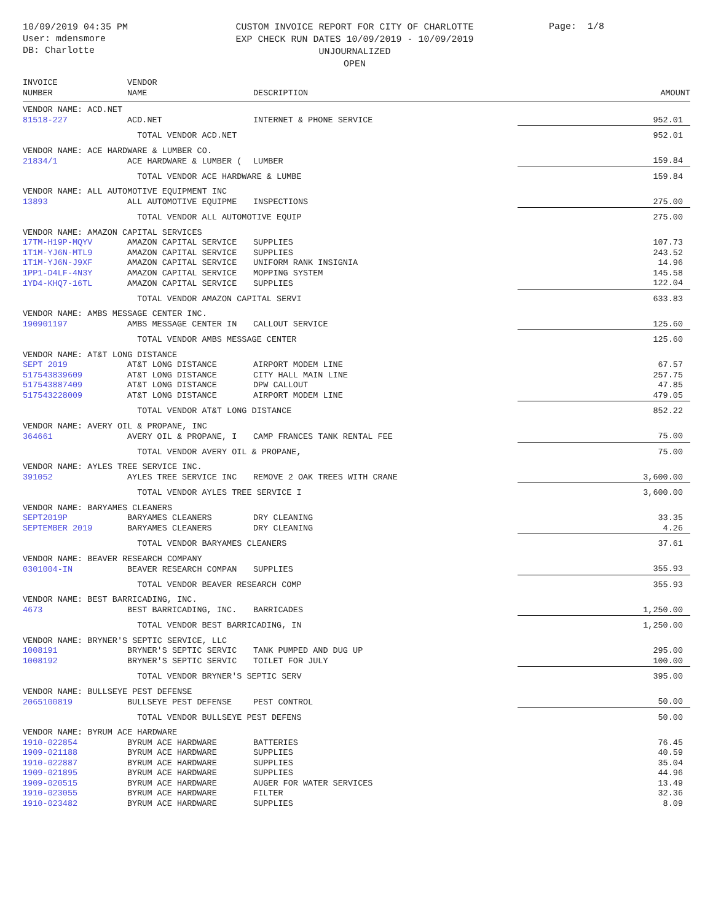10/09/2019 04:35 PM
User: mdensmore
DB: Charlotte
CUSTOM INVOICE REPORT FOR CITY OF CHARLOTTE
EXP CHECK RUN DATES 10/09/2019 - 10/09/2019
UNJOURNALIZED
OPEN
Page: 1/8
| INVOICE NUMBER | VENDOR NAME | DESCRIPTION | AMOUNT |
| --- | --- | --- | --- |
| VENDOR NAME: ACD.NET | | | |
| 81518-227 | ACD.NET | INTERNET & PHONE SERVICE | 952.01 |
| | TOTAL VENDOR ACD.NET | | 952.01 |
| VENDOR NAME: ACE HARDWARE & LUMBER CO. | | | |
| 21834/1 | ACE HARDWARE & LUMBER ( | LUMBER | 159.84 |
| | TOTAL VENDOR ACE HARDWARE & LUMBE | | 159.84 |
| VENDOR NAME: ALL AUTOMOTIVE EQUIPMENT INC | | | |
| 13893 | ALL AUTOMOTIVE EQUIPME | INSPECTIONS | 275.00 |
| | TOTAL VENDOR ALL AUTOMOTIVE EQUIP | | 275.00 |
| VENDOR NAME: AMAZON CAPITAL SERVICES | | | |
| 17TM-H19P-MQYV | AMAZON CAPITAL SERVICE | SUPPLIES | 107.73 |
| 1T1M-YJ6N-MTL9 | AMAZON CAPITAL SERVICE | SUPPLIES | 243.52 |
| 1T1M-YJ6N-J9XF | AMAZON CAPITAL SERVICE | UNIFORM RANK INSIGNIA | 14.96 |
| 1PP1-D4LF-4N3Y | AMAZON CAPITAL SERVICE | MOPPING SYSTEM | 145.58 |
| 1YD4-KHQ7-16TL | AMAZON CAPITAL SERVICE | SUPPLIES | 122.04 |
| | TOTAL VENDOR AMAZON CAPITAL SERVI | | 633.83 |
| VENDOR NAME: AMBS MESSAGE CENTER INC. | | | |
| 190901197 | AMBS MESSAGE CENTER IN | CALLOUT SERVICE | 125.60 |
| | TOTAL VENDOR AMBS MESSAGE CENTER | | 125.60 |
| VENDOR NAME: AT&T LONG DISTANCE | | | |
| SEPT 2019 | AT&T LONG DISTANCE | AIRPORT MODEM LINE | 67.57 |
| 517543839609 | AT&T LONG DISTANCE | CITY HALL MAIN LINE | 257.75 |
| 517543887409 | AT&T LONG DISTANCE | DPW CALLOUT | 47.85 |
| 517543228009 | AT&T LONG DISTANCE | AIRPORT MODEM LINE | 479.05 |
| | TOTAL VENDOR AT&T LONG DISTANCE | | 852.22 |
| VENDOR NAME: AVERY OIL & PROPANE, INC | | | |
| 364661 | AVERY OIL & PROPANE, I | CAMP FRANCES TANK RENTAL FEE | 75.00 |
| | TOTAL VENDOR AVERY OIL & PROPANE, | | 75.00 |
| VENDOR NAME: AYLES TREE SERVICE INC. | | | |
| 391052 | AYLES TREE SERVICE INC | REMOVE 2 OAK TREES WITH CRANE | 3,600.00 |
| | TOTAL VENDOR AYLES TREE SERVICE I | | 3,600.00 |
| VENDOR NAME: BARYAMES CLEANERS | | | |
| SEPT2019P | BARYAMES CLEANERS | DRY CLEANING | 33.35 |
| SEPTEMBER 2019 | BARYAMES CLEANERS | DRY CLEANING | 4.26 |
| | TOTAL VENDOR BARYAMES CLEANERS | | 37.61 |
| VENDOR NAME: BEAVER RESEARCH COMPANY | | | |
| 0301004-IN | BEAVER RESEARCH COMPAN | SUPPLIES | 355.93 |
| | TOTAL VENDOR BEAVER RESEARCH COMP | | 355.93 |
| VENDOR NAME: BEST BARRICADING, INC. | | | |
| 4673 | BEST BARRICADING, INC. | BARRICADES | 1,250.00 |
| | TOTAL VENDOR BEST BARRICADING, IN | | 1,250.00 |
| VENDOR NAME: BRYNER'S SEPTIC SERVICE, LLC | | | |
| 1008191 | BRYNER'S SEPTIC SERVIC | TANK PUMPED AND DUG UP | 295.00 |
| 1008192 | BRYNER'S SEPTIC SERVIC | TOILET FOR JULY | 100.00 |
| | TOTAL VENDOR BRYNER'S SEPTIC SERV | | 395.00 |
| VENDOR NAME: BULLSEYE PEST DEFENSE | | | |
| 2065100819 | BULLSEYE PEST DEFENSE | PEST CONTROL | 50.00 |
| | TOTAL VENDOR BULLSEYE PEST DEFENS | | 50.00 |
| VENDOR NAME: BYRUM ACE HARDWARE | | | |
| 1910-022854 | BYRUM ACE HARDWARE | BATTERIES | 76.45 |
| 1909-021188 | BYRUM ACE HARDWARE | SUPPLIES | 40.59 |
| 1910-022887 | BYRUM ACE HARDWARE | SUPPLIES | 35.04 |
| 1909-021895 | BYRUM ACE HARDWARE | SUPPLIES | 44.96 |
| 1909-020515 | BYRUM ACE HARDWARE | AUGER FOR WATER SERVICES | 13.49 |
| 1910-023055 | BYRUM ACE HARDWARE | FILTER | 32.36 |
| 1910-023482 | BYRUM ACE HARDWARE | SUPPLIES | 8.09 |